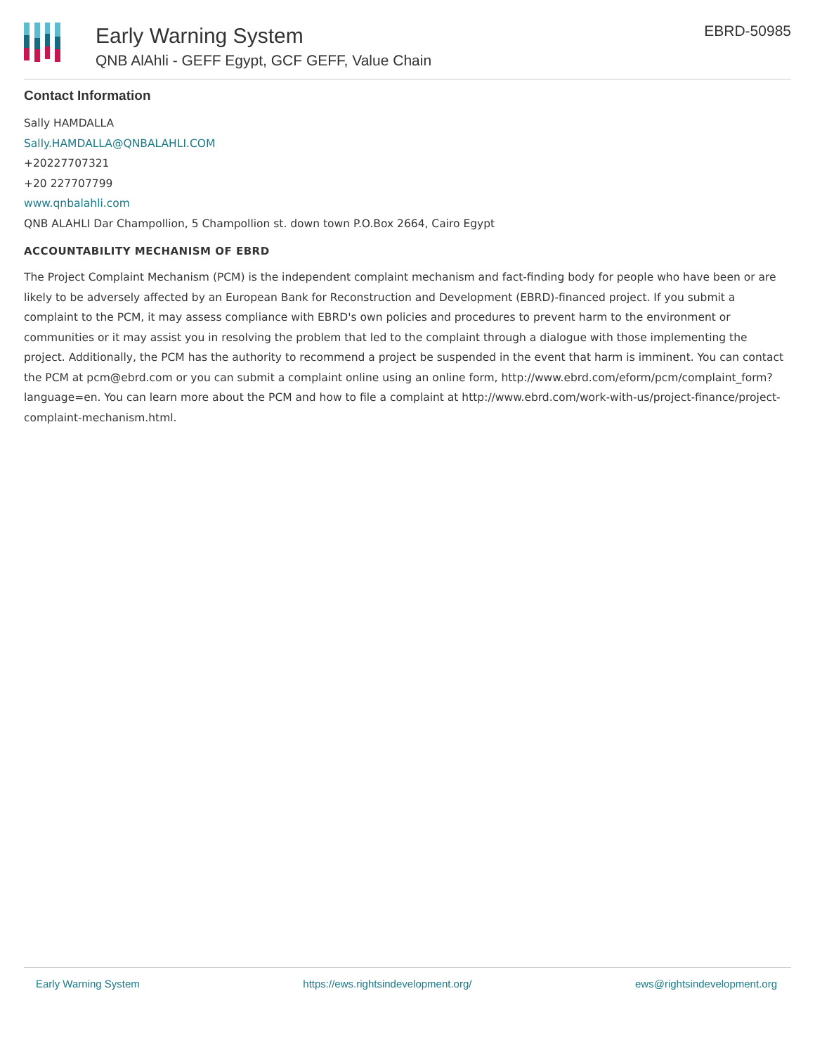Early Warning System
QNB AlAhli - GEFF Egypt, GCF GEFF, Value Chain
EBRD-50985
Contact Information
Sally HAMDALLA
Sally.HAMDALLA@QNBALAHLI.COM
+20227707321
+20 227707799
www.qnbalahli.com
QNB ALAHLI Dar Champollion, 5 Champollion st. down town P.O.Box 2664, Cairo Egypt
ACCOUNTABILITY MECHANISM OF EBRD
The Project Complaint Mechanism (PCM) is the independent complaint mechanism and fact-finding body for people who have been or are likely to be adversely affected by an European Bank for Reconstruction and Development (EBRD)-financed project. If you submit a complaint to the PCM, it may assess compliance with EBRD's own policies and procedures to prevent harm to the environment or communities or it may assist you in resolving the problem that led to the complaint through a dialogue with those implementing the project. Additionally, the PCM has the authority to recommend a project be suspended in the event that harm is imminent. You can contact the PCM at pcm@ebrd.com or you can submit a complaint online using an online form, http://www.ebrd.com/eform/pcm/complaint_form?language=en. You can learn more about the PCM and how to file a complaint at http://www.ebrd.com/work-with-us/project-finance/project-complaint-mechanism.html.
Early Warning System https://ews.rightsindevelopment.org/ ews@rightsindevelopment.org